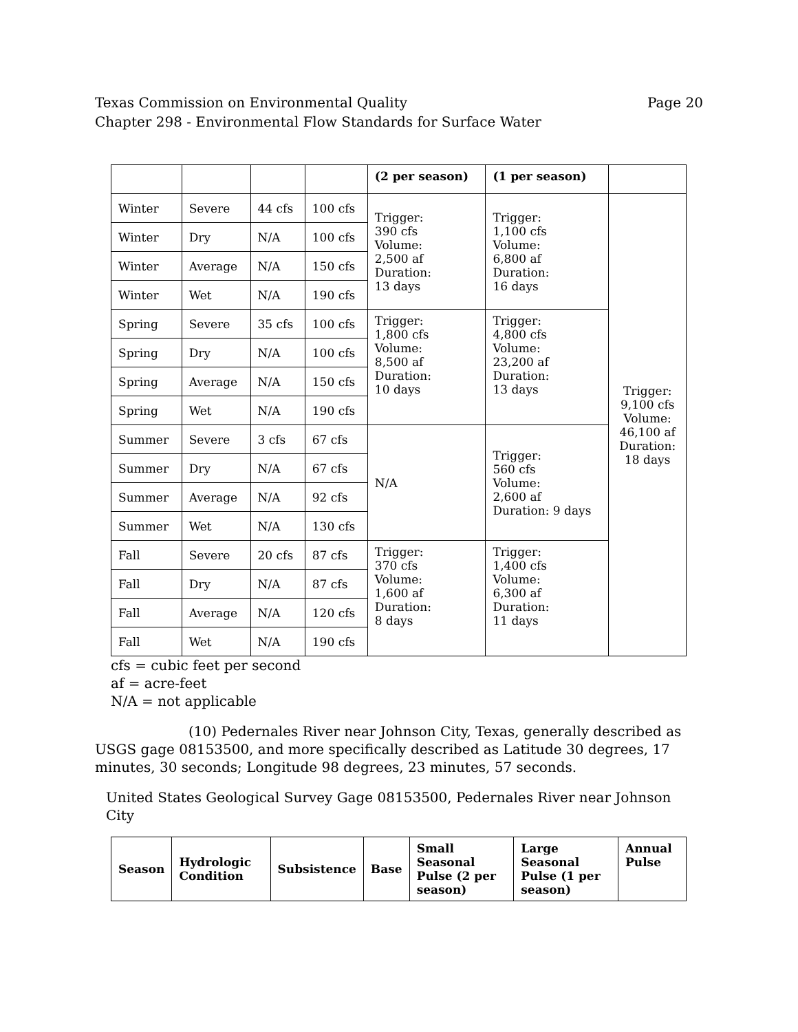Texas Commission on Environmental Quality
Chapter 298 - Environmental Flow Standards for Surface Water Page 20
| | | | | (2 per season) | (1 per season) | |
| Winter | Severe | 44 cfs | 100 cfs | Trigger: 390 cfs Volume: 2,500 af Duration: 13 days | Trigger: 1,100 cfs Volume: 6,800 af Duration: 16 days | Trigger: 9,100 cfs Volume: 46,100 af Duration: 18 days |
| Winter | Dry | N/A | 100 cfs | | | |
| Winter | Average | N/A | 150 cfs | | | |
| Winter | Wet | N/A | 190 cfs | | | |
| Spring | Severe | 35 cfs | 100 cfs | Trigger: 1,800 cfs Volume: 8,500 af Duration: 10 days | Trigger: 4,800 cfs Volume: 23,200 af Duration: 13 days | |
| Spring | Dry | N/A | 100 cfs | | | |
| Spring | Average | N/A | 150 cfs | | | |
| Spring | Wet | N/A | 190 cfs | | | |
| Summer | Severe | 3 cfs | 67 cfs | N/A | Trigger: 560 cfs Volume: 2,600 af Duration: 9 days | |
| Summer | Dry | N/A | 67 cfs | | | |
| Summer | Average | N/A | 92 cfs | | | |
| Summer | Wet | N/A | 130 cfs | | | |
| Fall | Severe | 20 cfs | 87 cfs | Trigger: 370 cfs Volume: 1,600 af Duration: 8 days | Trigger: 1,400 cfs Volume: 6,300 af Duration: 11 days | |
| Fall | Dry | N/A | 87 cfs | | | |
| Fall | Average | N/A | 120 cfs | | | |
| Fall | Wet | N/A | 190 cfs | | | |
cfs = cubic feet per second
af = acre-feet
N/A = not applicable
(10) Pedernales River near Johnson City, Texas, generally described as USGS gage 08153500, and more specifically described as Latitude 30 degrees, 17 minutes, 30 seconds; Longitude 98 degrees, 23 minutes, 57 seconds.
United States Geological Survey Gage 08153500, Pedernales River near Johnson City
| Season | Hydrologic Condition | Subsistence | Base | Small Seasonal Pulse (2 per season) | Large Seasonal Pulse (1 per season) | Annual Pulse |
| --- | --- | --- | --- | --- | --- | --- |